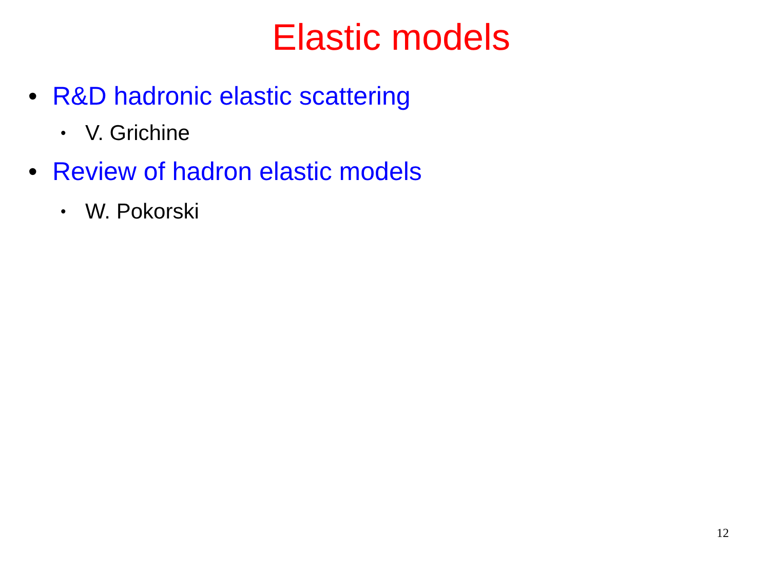Elastic models
• R&D hadronic elastic scattering
• V. Grichine
• Review of hadron elastic models
• W. Pokorski
12